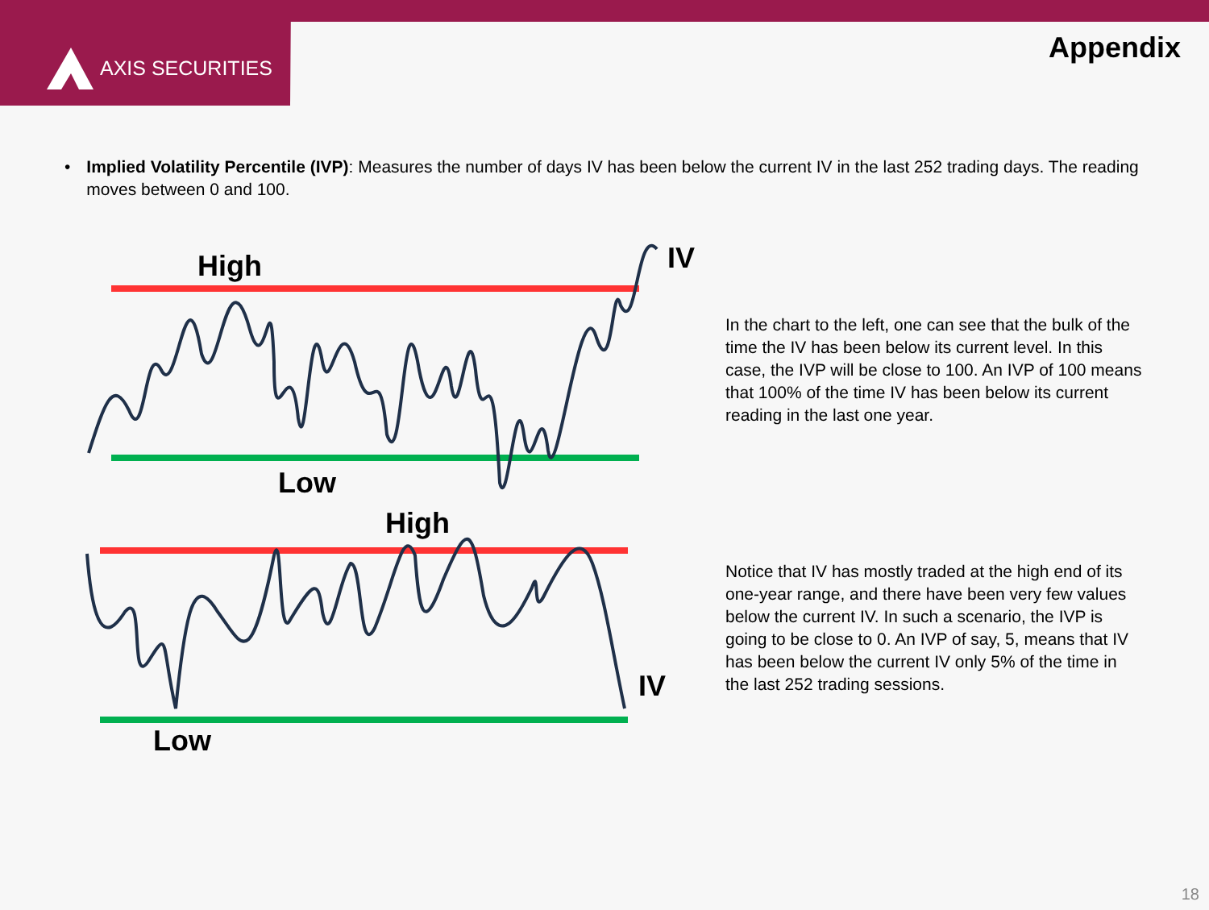AXIS SECURITIES
Appendix
• Implied Volatility Percentile (IVP): Measures the number of days IV has been below the current IV in the last 252 trading days. The reading moves between 0 and 100.
High
IV
Low
In the chart to the left, one can see that the bulk of the time the IV has been below its current level. In this case, the IVP will be close to 100. An IVP of 100 means that 100% of the time IV has been below its current reading in the last one year.
High
IV
Low
Notice that IV has mostly traded at the high end of its one-year range, and there have been very few values below the current IV. In such a scenario, the IVP is going to be close to 0. An IVP of say, 5, means that IV has been below the current IV only 5% of the time in the last 252 trading sessions.
18